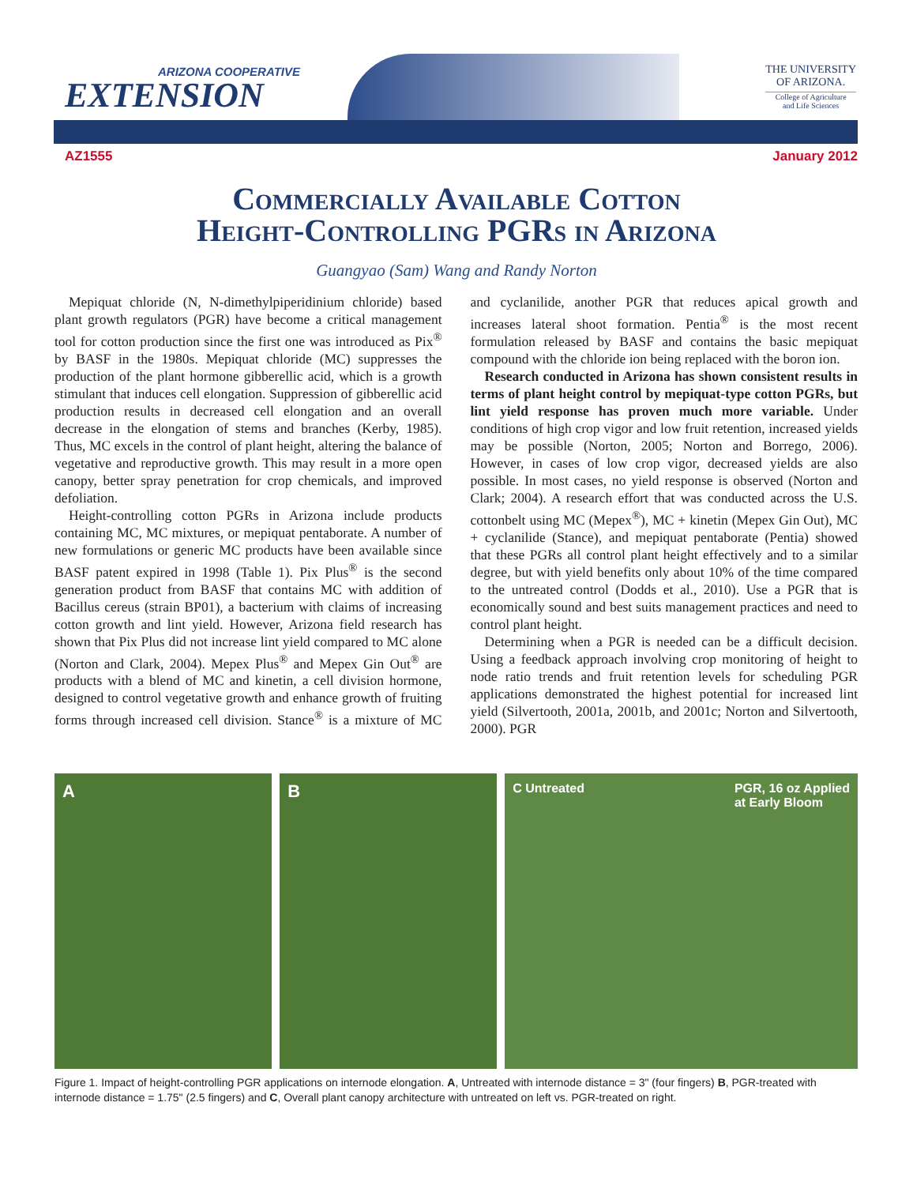ARIZONA COOPERATIVE
EXTENSION
THE UNIVERSITY
OF ARIZONA.
College of Agriculture
and Life Sciences
AZ1555 January 2012
Commercially Available Cotton
Height-Controlling PGRs in Arizona
Guangyao (Sam) Wang and Randy Norton
Mepiquat chloride (N, N-dimethylpiperidinium chloride) based plant growth regulators (PGR) have become a critical management tool for cotton production since the first one was introduced as Pix<sup>®</sup> by BASF in the 1980s. Mepiquat chloride (MC) suppresses the production of the plant hormone gibberellic acid, which is a growth stimulant that induces cell elongation. Suppression of gibberellic acid production results in decreased cell elongation and an overall decrease in the elongation of stems and branches (Kerby, 1985). Thus, MC excels in the control of plant height, altering the balance of vegetative and reproductive growth. This may result in a more open canopy, better spray penetration for crop chemicals, and improved defoliation.
Height-controlling cotton PGRs in Arizona include products containing MC, MC mixtures, or mepiquat pentaborate. A number of new formulations or generic MC products have been available since BASF patent expired in 1998 (Table 1). Pix Plus<sup>®</sup> is the second generation product from BASF that contains MC with addition of Bacillus cereus (strain BP01), a bacterium with claims of increasing cotton growth and lint yield. However, Arizona field research has shown that Pix Plus did not increase lint yield compared to MC alone (Norton and Clark, 2004). Mepex Plus<sup>®</sup> and Mepex Gin Out<sup>®</sup> are products with a blend of MC and kinetin, a cell division hormone, designed to control vegetative growth and enhance growth of fruiting forms through increased cell division. Stance<sup>®</sup> is a mixture of MC and cyclanilide, another PGR that reduces apical growth and increases lateral shoot formation. Pentia<sup>®</sup> is the most recent formulation released by BASF and contains the basic mepiquat compound with the chloride ion being replaced with the boron ion.
Research conducted in Arizona has shown consistent results in terms of plant height control by mepiquat-type cotton PGRs, but lint yield response has proven much more variable. Under conditions of high crop vigor and low fruit retention, increased yields may be possible (Norton, 2005; Norton and Borrego, 2006). However, in cases of low crop vigor, decreased yields are also possible. In most cases, no yield response is observed (Norton and Clark; 2004). A research effort that was conducted across the U.S. cottonbelt using MC (Mepex<sup>®</sup>), MC + kinetin (Mepex Gin Out), MC + cyclanilide (Stance), and mepiquat pentaborate (Pentia) showed that these PGRs all control plant height effectively and to a similar degree, but with yield benefits only about 10% of the time compared to the untreated control (Dodds et al., 2010). Use a PGR that is economically sound and best suits management practices and need to control plant height.
Determining when a PGR is needed can be a difficult decision. Using a feedback approach involving crop monitoring of height to node ratio trends and fruit retention levels for scheduling PGR applications demonstrated the highest potential for increased lint yield (Silvertooth, 2001a, 2001b, and 2001c; Norton and Silvertooth, 2000). PGR
A B
C Untreated PGR, 16 oz Applied
at Early Bloom
Figure 1. Impact of height-controlling PGR applications on internode elongation. A, Untreated with internode distance = 3" (four fingers) B, PGR-treated with internode distance = 1.75" (2.5 fingers) and C, Overall plant canopy architecture with untreated on left vs. PGR-treated on right.